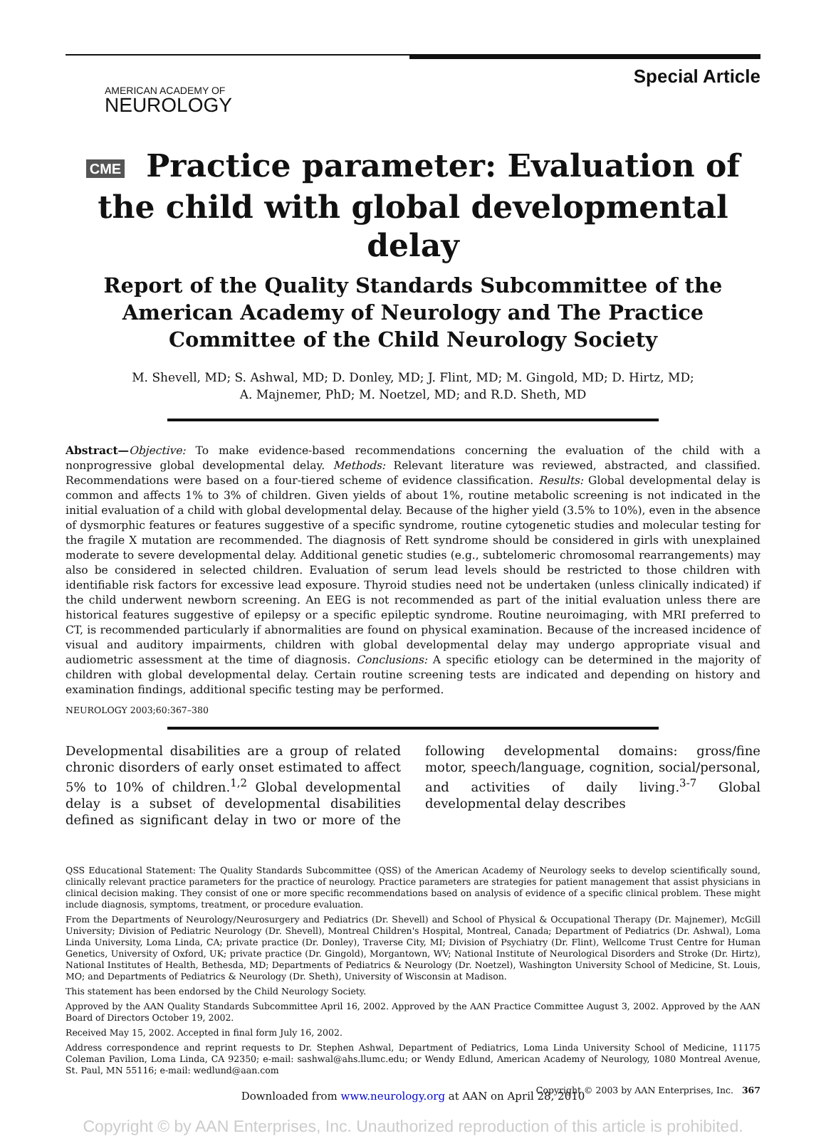AMERICAN ACADEMY OF
NEUROLOGY
Special Article
CME Practice parameter: Evaluation of the child with global developmental delay
Report of the Quality Standards Subcommittee of the American Academy of Neurology and The Practice Committee of the Child Neurology Society
M. Shevell, MD; S. Ashwal, MD; D. Donley, MD; J. Flint, MD; M. Gingold, MD; D. Hirtz, MD;
A. Majnemer, PhD; M. Noetzel, MD; and R.D. Sheth, MD
Abstract—Objective: To make evidence-based recommendations concerning the evaluation of the child with a nonprogressive global developmental delay. Methods: Relevant literature was reviewed, abstracted, and classified. Recommendations were based on a four-tiered scheme of evidence classification. Results: Global developmental delay is common and affects 1% to 3% of children. Given yields of about 1%, routine metabolic screening is not indicated in the initial evaluation of a child with global developmental delay. Because of the higher yield (3.5% to 10%), even in the absence of dysmorphic features or features suggestive of a specific syndrome, routine cytogenetic studies and molecular testing for the fragile X mutation are recommended. The diagnosis of Rett syndrome should be considered in girls with unexplained moderate to severe developmental delay. Additional genetic studies (e.g., subtelomeric chromosomal rearrangements) may also be considered in selected children. Evaluation of serum lead levels should be restricted to those children with identifiable risk factors for excessive lead exposure. Thyroid studies need not be undertaken (unless clinically indicated) if the child underwent newborn screening. An EEG is not recommended as part of the initial evaluation unless there are historical features suggestive of epilepsy or a specific epileptic syndrome. Routine neuroimaging, with MRI preferred to CT, is recommended particularly if abnormalities are found on physical examination. Because of the increased incidence of visual and auditory impairments, children with global developmental delay may undergo appropriate visual and audiometric assessment at the time of diagnosis. Conclusions: A specific etiology can be determined in the majority of children with global developmental delay. Certain routine screening tests are indicated and depending on history and examination findings, additional specific testing may be performed.
NEUROLOGY 2003;60:367–380
Developmental disabilities are a group of related chronic disorders of early onset estimated to affect 5% to 10% of children.<sup>1,2</sup> Global developmental delay is a subset of developmental disabilities defined as significant delay in two or more of the following developmental domains: gross/fine motor, speech/language, cognition, social/personal, and activities of daily living.<sup>3-7</sup> Global developmental delay describes
QSS Educational Statement: The Quality Standards Subcommittee (QSS) of the American Academy of Neurology seeks to develop scientifically sound, clinically relevant practice parameters for the practice of neurology. Practice parameters are strategies for patient management that assist physicians in clinical decision making. They consist of one or more specific recommendations based on analysis of evidence of a specific clinical problem. These might include diagnosis, symptoms, treatment, or procedure evaluation.
From the Departments of Neurology/Neurosurgery and Pediatrics (Dr. Shevell) and School of Physical & Occupational Therapy (Dr. Majnemer), McGill University; Division of Pediatric Neurology (Dr. Shevell), Montreal Children's Hospital, Montreal, Canada; Department of Pediatrics (Dr. Ashwal), Loma Linda University, Loma Linda, CA; private practice (Dr. Donley), Traverse City, MI; Division of Psychiatry (Dr. Flint), Wellcome Trust Centre for Human Genetics, University of Oxford, UK; private practice (Dr. Gingold), Morgantown, WV; National Institute of Neurological Disorders and Stroke (Dr. Hirtz), National Institutes of Health, Bethesda, MD; Departments of Pediatrics & Neurology (Dr. Noetzel), Washington University School of Medicine, St. Louis, MO; and Departments of Pediatrics & Neurology (Dr. Sheth), University of Wisconsin at Madison.
This statement has been endorsed by the Child Neurology Society.
Approved by the AAN Quality Standards Subcommittee April 16, 2002. Approved by the AAN Practice Committee August 3, 2002. Approved by the AAN Board of Directors October 19, 2002.
Received May 15, 2002. Accepted in final form July 16, 2002.
Address correspondence and reprint requests to Dr. Stephen Ashwal, Department of Pediatrics, Loma Linda University School of Medicine, 11175 Coleman Pavilion, Loma Linda, CA 92350; e-mail: sashwal@ahs.llumc.edu; or Wendy Edlund, American Academy of Neurology, 1080 Montreal Avenue, St. Paul, MN 55116; e-mail: wedlund@aan.com
Copyright © 2003 by AAN Enterprises, Inc. 367
Downloaded from www.neurology.org at AAN on April 28, 2010
Copyright © by AAN Enterprises, Inc. Unauthorized reproduction of this article is prohibited.